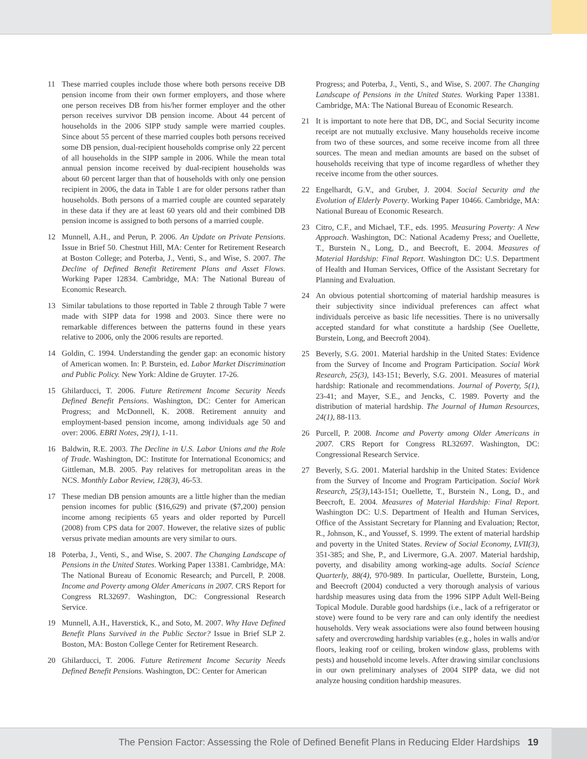11 These married couples include those where both persons receive DB pension income from their own former employers, and those where one person receives DB from his/her former employer and the other person receives survivor DB pension income. About 44 percent of households in the 2006 SIPP study sample were married couples. Since about 55 percent of these married couples both persons received some DB pension, dual-recipient households comprise only 22 percent of all households in the SIPP sample in 2006. While the mean total annual pension income received by dual-recipient households was about 60 percent larger than that of households with only one pension recipient in 2006, the data in Table 1 are for older persons rather than households. Both persons of a married couple are counted separately in these data if they are at least 60 years old and their combined DB pension income is assigned to both persons of a married couple.
12 Munnell, A.H., and Perun, P. 2006. An Update on Private Pensions. Issue in Brief 50. Chestnut Hill, MA: Center for Retirement Research at Boston College; and Poterba, J., Venti, S., and Wise, S. 2007. The Decline of Defined Benefit Retirement Plans and Asset Flows. Working Paper 12834. Cambridge, MA: The National Bureau of Economic Research.
13 Similar tabulations to those reported in Table 2 through Table 7 were made with SIPP data for 1998 and 2003. Since there were no remarkable differences between the patterns found in these years relative to 2006, only the 2006 results are reported.
14 Goldin, C. 1994. Understanding the gender gap: an economic history of American women. In: P. Burstein, ed. Labor Market Discrimination and Public Policy. New York: Aldine de Gruyter. 17-26.
15 Ghilarducci, T. 2006. Future Retirement Income Security Needs Defined Benefit Pensions. Washington, DC: Center for American Progress; and McDonnell, K. 2008. Retirement annuity and employment-based pension income, among individuals age 50 and over: 2006. EBRI Notes, 29(1), 1-11.
16 Baldwin, R.E. 2003. The Decline in U.S. Labor Unions and the Role of Trade. Washington, DC: Institute for International Economics; and Gittleman, M.B. 2005. Pay relatives for metropolitan areas in the NCS. Monthly Labor Review, 128(3), 46-53.
17 These median DB pension amounts are a little higher than the median pension incomes for public ($16,629) and private ($7,200) pension income among recipients 65 years and older reported by Purcell (2008) from CPS data for 2007. However, the relative sizes of public versus private median amounts are very similar to ours.
18 Poterba, J., Venti, S., and Wise, S. 2007. The Changing Landscape of Pensions in the United States. Working Paper 13381. Cambridge, MA: The National Bureau of Economic Research; and Purcell, P. 2008. Income and Poverty among Older Americans in 2007. CRS Report for Congress RL32697. Washington, DC: Congressional Research Service.
19 Munnell, A.H., Haverstick, K., and Soto, M. 2007. Why Have Defined Benefit Plans Survived in the Public Sector? Issue in Brief SLP 2. Boston, MA: Boston College Center for Retirement Research.
20 Ghilarducci, T. 2006. Future Retirement Income Security Needs Defined Benefit Pensions. Washington, DC: Center for American
Progress; and Poterba, J., Venti, S., and Wise, S. 2007. The Changing Landscape of Pensions in the United States. Working Paper 13381. Cambridge, MA: The National Bureau of Economic Research.
21 It is important to note here that DB, DC, and Social Security income receipt are not mutually exclusive. Many households receive income from two of these sources, and some receive income from all three sources. The mean and median amounts are based on the subset of households receiving that type of income regardless of whether they receive income from the other sources.
22 Engelhardt, G.V., and Gruber, J. 2004. Social Security and the Evolution of Elderly Poverty. Working Paper 10466. Cambridge, MA: National Bureau of Economic Research.
23 Citro, C.F., and Michael, T.F., eds. 1995. Measuring Poverty: A New Approach. Washington, DC: National Academy Press; and Ouellette, T., Burstein N., Long, D., and Beecroft, E. 2004. Measures of Material Hardship: Final Report. Washington DC: U.S. Department of Health and Human Services, Office of the Assistant Secretary for Planning and Evaluation.
24 An obvious potential shortcoming of material hardship measures is their subjectivity since individual preferences can affect what individuals perceive as basic life necessities. There is no universally accepted standard for what constitute a hardship (See Ouellette, Burstein, Long, and Beecroft 2004).
25 Beverly, S.G. 2001. Material hardship in the United States: Evidence from the Survey of Income and Program Participation. Social Work Research, 25(3), 143-151; Beverly, S.G. 2001. Measures of material hardship: Rationale and recommendations. Journal of Poverty, 5(1), 23-41; and Mayer, S.E., and Jencks, C. 1989. Poverty and the distribution of material hardship. The Journal of Human Resources, 24(1), 88-113.
26 Purcell, P. 2008. Income and Poverty among Older Americans in 2007. CRS Report for Congress RL32697. Washington, DC: Congressional Research Service.
27 Beverly, S.G. 2001. Material hardship in the United States: Evidence from the Survey of Income and Program Participation. Social Work Research, 25(3),143-151; Ouellette, T., Burstein N., Long, D., and Beecroft, E. 2004. Measures of Material Hardship: Final Report. Washington DC: U.S. Department of Health and Human Services, Office of the Assistant Secretary for Planning and Evaluation; Rector, R., Johnson, K., and Youssef, S. 1999. The extent of material hardship and poverty in the United States. Review of Social Economy, LVII(3), 351-385; and She, P., and Livermore, G.A. 2007. Material hardship, poverty, and disability among working-age adults. Social Science Quarterly, 88(4), 970-989. In particular, Ouellette, Burstein, Long, and Beecroft (2004) conducted a very thorough analysis of various hardship measures using data from the 1996 SIPP Adult Well-Being Topical Module. Durable good hardships (i.e., lack of a refrigerator or stove) were found to be very rare and can only identify the neediest households. Very weak associations were also found between housing safety and overcrowding hardship variables (e.g., holes in walls and/or floors, leaking roof or ceiling, broken window glass, problems with pests) and household income levels. After drawing similar conclusions in our own preliminary analyses of 2004 SIPP data, we did not analyze housing condition hardship measures.
The Pension Factor: Assessing the Role of Defined Benefit Plans in Reducing Elder Hardships 19